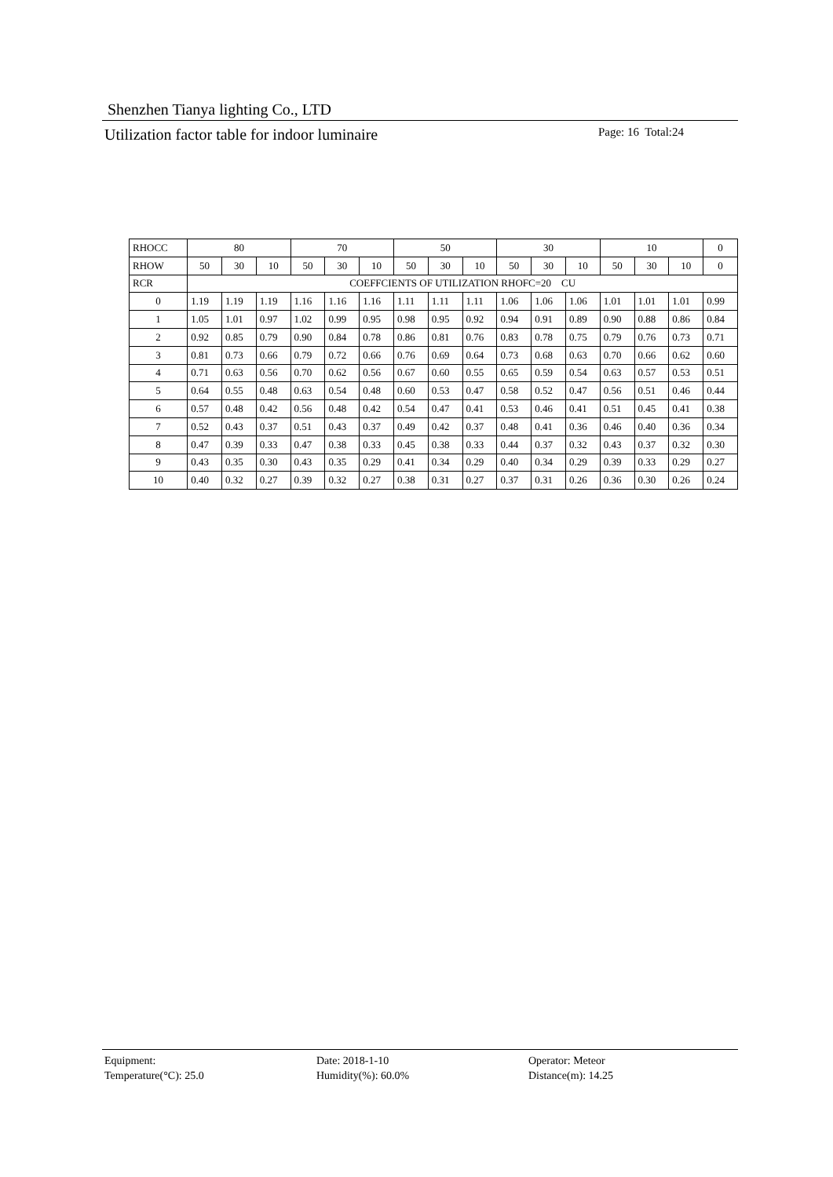Shenzhen Tianya lighting Co., LTD
Utilization factor table for indoor luminaire Page: 16 Total:24
| RHOCC | 80 | | | 70 | | | 50 | | | 30 | | | 10 | | | 0 |
| RHOW | 50 | 30 | 10 | 50 | 30 | 10 | 50 | 30 | 10 | 50 | 30 | 10 | 50 | 30 | 10 | 0 |
| RCR | COEFFCIENTS OF UTILIZATION RHOFC=20 CU | | | | | | | | | | | | | | | |
| 0 | 1.19 | 1.19 | 1.19 | 1.16 | 1.16 | 1.16 | 1.11 | 1.11 | 1.11 | 1.06 | 1.06 | 1.06 | 1.01 | 1.01 | 1.01 | 0.99 |
| 1 | 1.05 | 1.01 | 0.97 | 1.02 | 0.99 | 0.95 | 0.98 | 0.95 | 0.92 | 0.94 | 0.91 | 0.89 | 0.90 | 0.88 | 0.86 | 0.84 |
| 2 | 0.92 | 0.85 | 0.79 | 0.90 | 0.84 | 0.78 | 0.86 | 0.81 | 0.76 | 0.83 | 0.78 | 0.75 | 0.79 | 0.76 | 0.73 | 0.71 |
| 3 | 0.81 | 0.73 | 0.66 | 0.79 | 0.72 | 0.66 | 0.76 | 0.69 | 0.64 | 0.73 | 0.68 | 0.63 | 0.70 | 0.66 | 0.62 | 0.60 |
| 4 | 0.71 | 0.63 | 0.56 | 0.70 | 0.62 | 0.56 | 0.67 | 0.60 | 0.55 | 0.65 | 0.59 | 0.54 | 0.63 | 0.57 | 0.53 | 0.51 |
| 5 | 0.64 | 0.55 | 0.48 | 0.63 | 0.54 | 0.48 | 0.60 | 0.53 | 0.47 | 0.58 | 0.52 | 0.47 | 0.56 | 0.51 | 0.46 | 0.44 |
| 6 | 0.57 | 0.48 | 0.42 | 0.56 | 0.48 | 0.42 | 0.54 | 0.47 | 0.41 | 0.53 | 0.46 | 0.41 | 0.51 | 0.45 | 0.41 | 0.38 |
| 7 | 0.52 | 0.43 | 0.37 | 0.51 | 0.43 | 0.37 | 0.49 | 0.42 | 0.37 | 0.48 | 0.41 | 0.36 | 0.46 | 0.40 | 0.36 | 0.34 |
| 8 | 0.47 | 0.39 | 0.33 | 0.47 | 0.38 | 0.33 | 0.45 | 0.38 | 0.33 | 0.44 | 0.37 | 0.32 | 0.43 | 0.37 | 0.32 | 0.30 |
| 9 | 0.43 | 0.35 | 0.30 | 0.43 | 0.35 | 0.29 | 0.41 | 0.34 | 0.29 | 0.40 | 0.34 | 0.29 | 0.39 | 0.33 | 0.29 | 0.27 |
| 10 | 0.40 | 0.32 | 0.27 | 0.39 | 0.32 | 0.27 | 0.38 | 0.31 | 0.27 | 0.37 | 0.31 | 0.26 | 0.36 | 0.30 | 0.26 | 0.24 |
Equipment:
Date: 2018-1-10
Operator: Meteor
Temperature(°C): 25.0
Humidity(%): 60.0%
Distance(m): 14.25